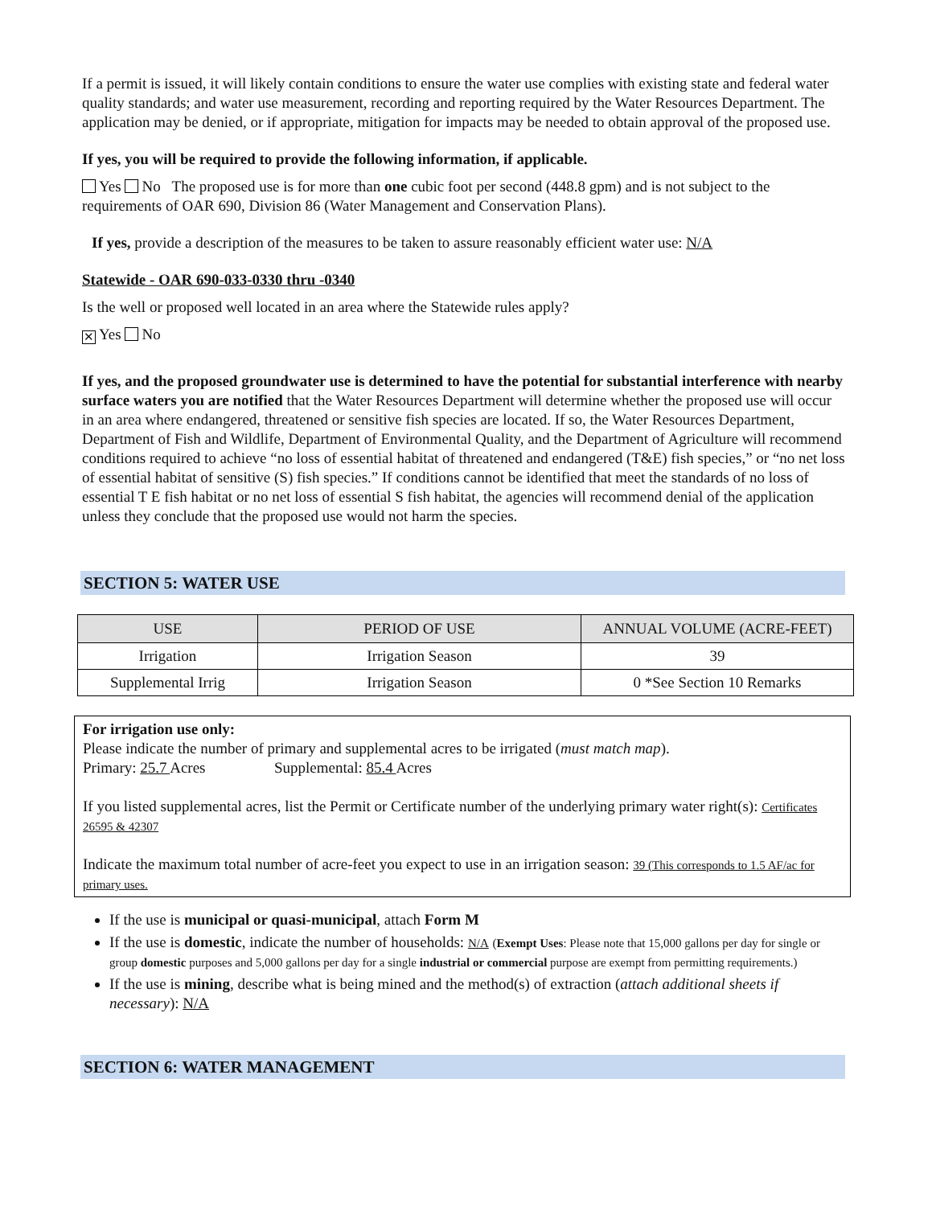If a permit is issued, it will likely contain conditions to ensure the water use complies with existing state and federal water quality standards; and water use measurement, recording and reporting required by the Water Resources Department. The application may be denied, or if appropriate, mitigation for impacts may be needed to obtain approval of the proposed use.
If yes, you will be required to provide the following information, if applicable.
Yes No The proposed use is for more than one cubic foot per second (448.8 gpm) and is not subject to the requirements of OAR 690, Division 86 (Water Management and Conservation Plans).
If yes, provide a description of the measures to be taken to assure reasonably efficient water use: N/A
Statewide - OAR 690-033-0330 thru -0340
Is the well or proposed well located in an area where the Statewide rules apply?
✕ Yes No
If yes, and the proposed groundwater use is determined to have the potential for substantial interference with nearby surface waters you are notified that the Water Resources Department will determine whether the proposed use will occur in an area where endangered, threatened or sensitive fish species are located. If so, the Water Resources Department, Department of Fish and Wildlife, Department of Environmental Quality, and the Department of Agriculture will recommend conditions required to achieve “no loss of essential habitat of threatened and endangered (T&E) fish species,” or “no net loss of essential habitat of sensitive (S) fish species.” If conditions cannot be identified that meet the standards of no loss of essential T E fish habitat or no net loss of essential S fish habitat, the agencies will recommend denial of the application unless they conclude that the proposed use would not harm the species.
SECTION 5: WATER USE
| USE | PERIOD OF USE | ANNUAL VOLUME (ACRE-FEET) |
| --- | --- | --- |
| Irrigation | Irrigation Season | 39 |
| Supplemental Irrig | Irrigation Season | 0 *See Section 10 Remarks |
For irrigation use only:
Please indicate the number of primary and supplemental acres to be irrigated (must match map).
Primary: 25.7 Acres Supplemental: 85.4 Acres
If you listed supplemental acres, list the Permit or Certificate number of the underlying primary water right(s): Certificates 26595 & 42307
Indicate the maximum total number of acre-feet you expect to use in an irrigation season: 39 (This corresponds to 1.5 AF/ac for primary uses.
If the use is municipal or quasi-municipal, attach Form M
If the use is domestic, indicate the number of households: N/A (Exempt Uses: Please note that 15,000 gallons per day for single or group domestic purposes and 5,000 gallons per day for a single industrial or commercial purpose are exempt from permitting requirements.)
If the use is mining, describe what is being mined and the method(s) of extraction (attach additional sheets if necessary): N/A
SECTION 6: WATER MANAGEMENT